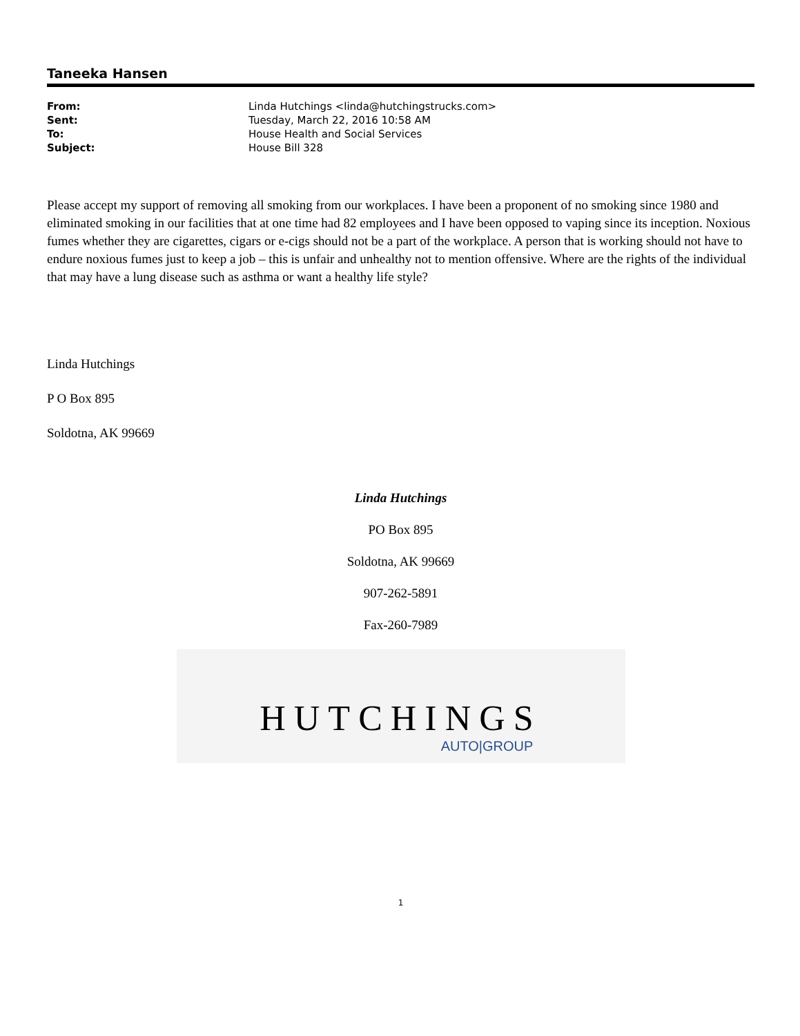Taneeka Hansen
| From: | Linda Hutchings <linda@hutchingstrucks.com> |
| Sent: | Tuesday, March 22, 2016 10:58 AM |
| To: | House Health and Social Services |
| Subject: | House Bill 328 |
Please accept my support of removing all smoking from our workplaces. I have been a proponent of no smoking since 1980 and eliminated smoking in our facilities that at one time had 82 employees and I have been opposed to vaping since its inception. Noxious fumes whether they are cigarettes, cigars or e-cigs should not be a part of the workplace. A person that is working should not have to endure noxious fumes just to keep a job – this is unfair and unhealthy not to mention offensive. Where are the rights of the individual that may have a lung disease such as asthma or want a healthy life style?
Linda Hutchings
P O Box 895
Soldotna, AK 99669
Linda Hutchings
PO Box 895
Soldotna, AK 99669
907-262-5891
Fax-260-7989
HUTCHINGS
AUTO|GROUP
1